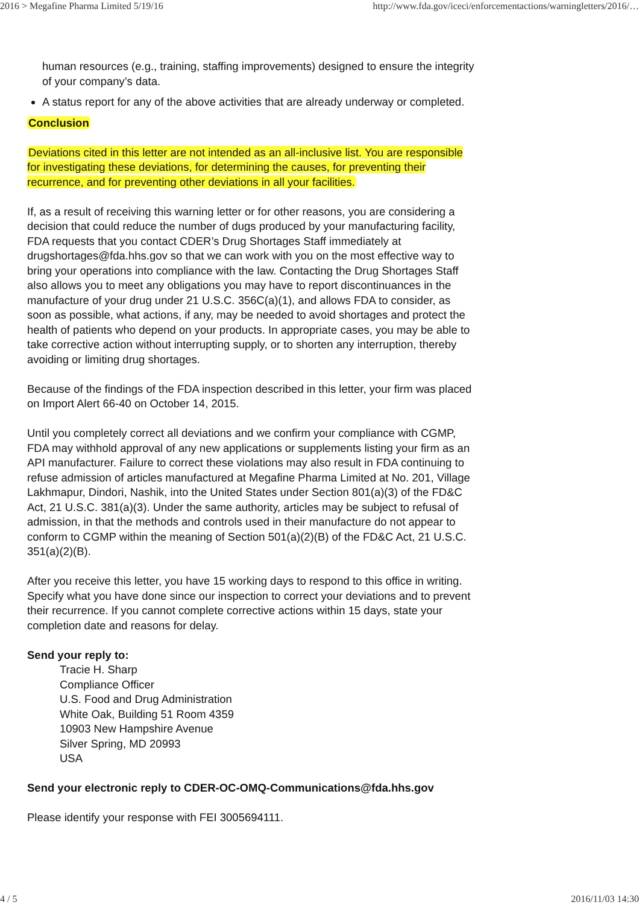2016 > Megafine Pharma Limited 5/19/16 http://www.fda.gov/iceci/enforcementactions/warningletters/2016/…
human resources (e.g., training, staffing improvements) designed to ensure the integrity of your company’s data.
A status report for any of the above activities that are already underway or completed.
Conclusion
Deviations cited in this letter are not intended as an all-inclusive list. You are responsible for investigating these deviations, for determining the causes, for preventing their recurrence, and for preventing other deviations in all your facilities.
If, as a result of receiving this warning letter or for other reasons, you are considering a decision that could reduce the number of dugs produced by your manufacturing facility, FDA requests that you contact CDER’s Drug Shortages Staff immediately at drugshortages@fda.hhs.gov so that we can work with you on the most effective way to bring your operations into compliance with the law. Contacting the Drug Shortages Staff also allows you to meet any obligations you may have to report discontinuances in the manufacture of your drug under 21 U.S.C. 356C(a)(1), and allows FDA to consider, as soon as possible, what actions, if any, may be needed to avoid shortages and protect the health of patients who depend on your products. In appropriate cases, you may be able to take corrective action without interrupting supply, or to shorten any interruption, thereby avoiding or limiting drug shortages.
Because of the findings of the FDA inspection described in this letter, your firm was placed on Import Alert 66-40 on October 14, 2015.
Until you completely correct all deviations and we confirm your compliance with CGMP, FDA may withhold approval of any new applications or supplements listing your firm as an API manufacturer. Failure to correct these violations may also result in FDA continuing to refuse admission of articles manufactured at Megafine Pharma Limited at No. 201, Village Lakhmapur, Dindori, Nashik, into the United States under Section 801(a)(3) of the FD&C Act, 21 U.S.C. 381(a)(3). Under the same authority, articles may be subject to refusal of admission, in that the methods and controls used in their manufacture do not appear to conform to CGMP within the meaning of Section 501(a)(2)(B) of the FD&C Act, 21 U.S.C. 351(a)(2)(B).
After you receive this letter, you have 15 working days to respond to this office in writing. Specify what you have done since our inspection to correct your deviations and to prevent their recurrence. If you cannot complete corrective actions within 15 days, state your completion date and reasons for delay.
Send your reply to:
Tracie H. Sharp
Compliance Officer
U.S. Food and Drug Administration
White Oak, Building 51 Room 4359
10903 New Hampshire Avenue
Silver Spring, MD 20993
USA
Send your electronic reply to CDER-OC-OMQ-Communications@fda.hhs.gov
Please identify your response with FEI 3005694111.
4 / 5 2016/11/03 14:30